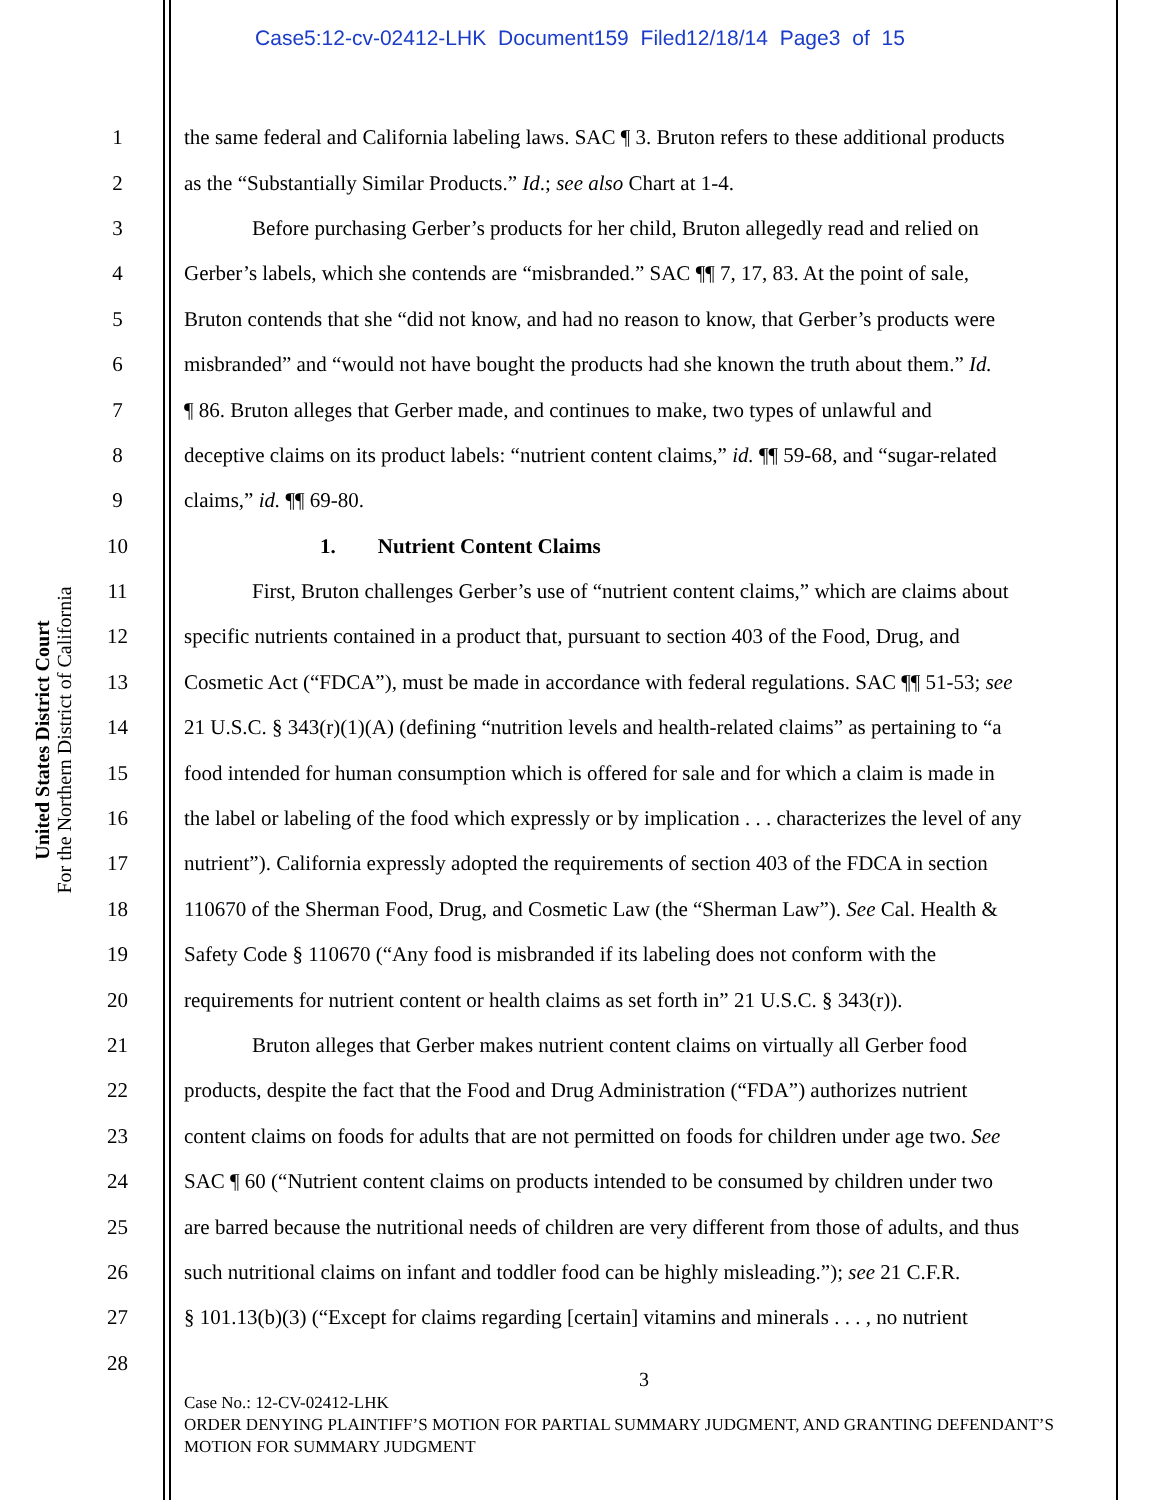Case5:12-cv-02412-LHK Document159 Filed12/18/14 Page3 of 15
United States District Court
For the Northern District of California
1 the same federal and California labeling laws. SAC ¶ 3. Bruton refers to these additional products
2 as the “Substantially Similar Products.” Id.; see also Chart at 1-4.
3 Before purchasing Gerber’s products for her child, Bruton allegedly read and relied on
4 Gerber’s labels, which she contends are “misbranded.” SAC ¶¶ 7, 17, 83. At the point of sale,
5 Bruton contends that she “did not know, and had no reason to know, that Gerber’s products were
6 misbranded” and “would not have bought the products had she known the truth about them.” Id.
7 ¶ 86. Bruton alleges that Gerber made, and continues to make, two types of unlawful and
8 deceptive claims on its product labels: “nutrient content claims,” id. ¶¶ 59-68, and “sugar-related
9 claims,” id. ¶¶ 69-80.
10 1. Nutrient Content Claims
11 First, Bruton challenges Gerber’s use of “nutrient content claims,” which are claims about
12 specific nutrients contained in a product that, pursuant to section 403 of the Food, Drug, and
13 Cosmetic Act (“FDCA”), must be made in accordance with federal regulations. SAC ¶¶ 51-53; see
14 21 U.S.C. § 343(r)(1)(A) (defining “nutrition levels and health-related claims” as pertaining to “a
15 food intended for human consumption which is offered for sale and for which a claim is made in
16 the label or labeling of the food which expressly or by implication . . . characterizes the level of any
17 nutrient”). California expressly adopted the requirements of section 403 of the FDCA in section
18 110670 of the Sherman Food, Drug, and Cosmetic Law (the “Sherman Law”). See Cal. Health &
19 Safety Code § 110670 (“Any food is misbranded if its labeling does not conform with the
20 requirements for nutrient content or health claims as set forth in” 21 U.S.C. § 343(r)).
21 Bruton alleges that Gerber makes nutrient content claims on virtually all Gerber food
22 products, despite the fact that the Food and Drug Administration (“FDA”) authorizes nutrient
23 content claims on foods for adults that are not permitted on foods for children under age two. See
24 SAC ¶ 60 (“Nutrient content claims on products intended to be consumed by children under two
25 are barred because the nutritional needs of children are very different from those of adults, and thus
26 such nutritional claims on infant and toddler food can be highly misleading.”); see 21 C.F.R.
27 § 101.13(b)(3) (“Except for claims regarding [certain] vitamins and minerals . . . , no nutrient
28
3
Case No.: 12-CV-02412-LHK
ORDER DENYING PLAINTIFF’S MOTION FOR PARTIAL SUMMARY JUDGMENT, AND GRANTING DEFENDANT’S MOTION FOR SUMMARY JUDGMENT